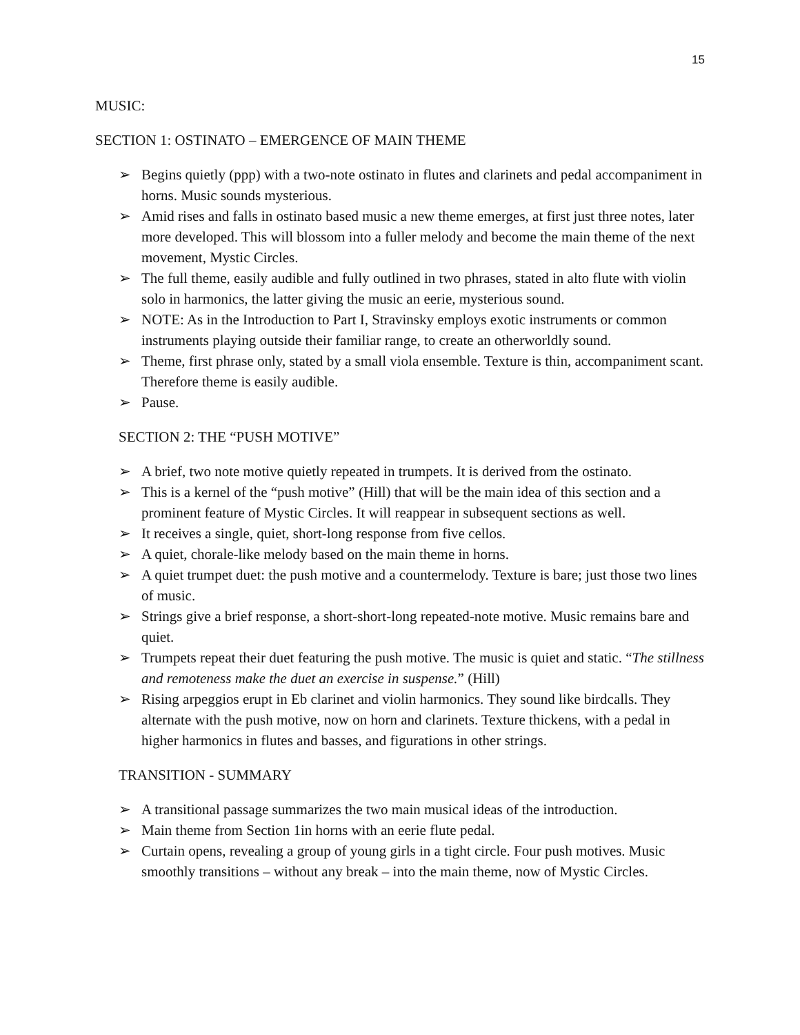15
MUSIC:
SECTION 1: OSTINATO – EMERGENCE OF MAIN THEME
➢ Begins quietly (ppp) with a two-note ostinato in flutes and clarinets and pedal accompaniment in horns. Music sounds mysterious.
➢ Amid rises and falls in ostinato based music a new theme emerges, at first just three notes, later more developed. This will blossom into a fuller melody and become the main theme of the next movement, Mystic Circles.
➢ The full theme, easily audible and fully outlined in two phrases, stated in alto flute with violin solo in harmonics, the latter giving the music an eerie, mysterious sound.
➢ NOTE: As in the Introduction to Part I, Stravinsky employs exotic instruments or common instruments playing outside their familiar range, to create an otherworldly sound.
➢ Theme, first phrase only, stated by a small viola ensemble. Texture is thin, accompaniment scant. Therefore theme is easily audible.
➢ Pause.
SECTION 2: THE “PUSH MOTIVE”
➢ A brief, two note motive quietly repeated in trumpets. It is derived from the ostinato.
➢ This is a kernel of the “push motive” (Hill) that will be the main idea of this section and a prominent feature of Mystic Circles. It will reappear in subsequent sections as well.
➢ It receives a single, quiet, short-long response from five cellos.
➢ A quiet, chorale-like melody based on the main theme in horns.
➢ A quiet trumpet duet: the push motive and a countermelody. Texture is bare; just those two lines of music.
➢ Strings give a brief response, a short-short-long repeated-note motive. Music remains bare and quiet.
➢ Trumpets repeat their duet featuring the push motive. The music is quiet and static. “The stillness and remoteness make the duet an exercise in suspense.” (Hill)
➢ Rising arpeggios erupt in Eb clarinet and violin harmonics. They sound like birdcalls. They alternate with the push motive, now on horn and clarinets. Texture thickens, with a pedal in higher harmonics in flutes and basses, and figurations in other strings.
TRANSITION - SUMMARY
➢ A transitional passage summarizes the two main musical ideas of the introduction.
➢ Main theme from Section 1in horns with an eerie flute pedal.
➢ Curtain opens, revealing a group of young girls in a tight circle. Four push motives. Music smoothly transitions – without any break – into the main theme, now of Mystic Circles.